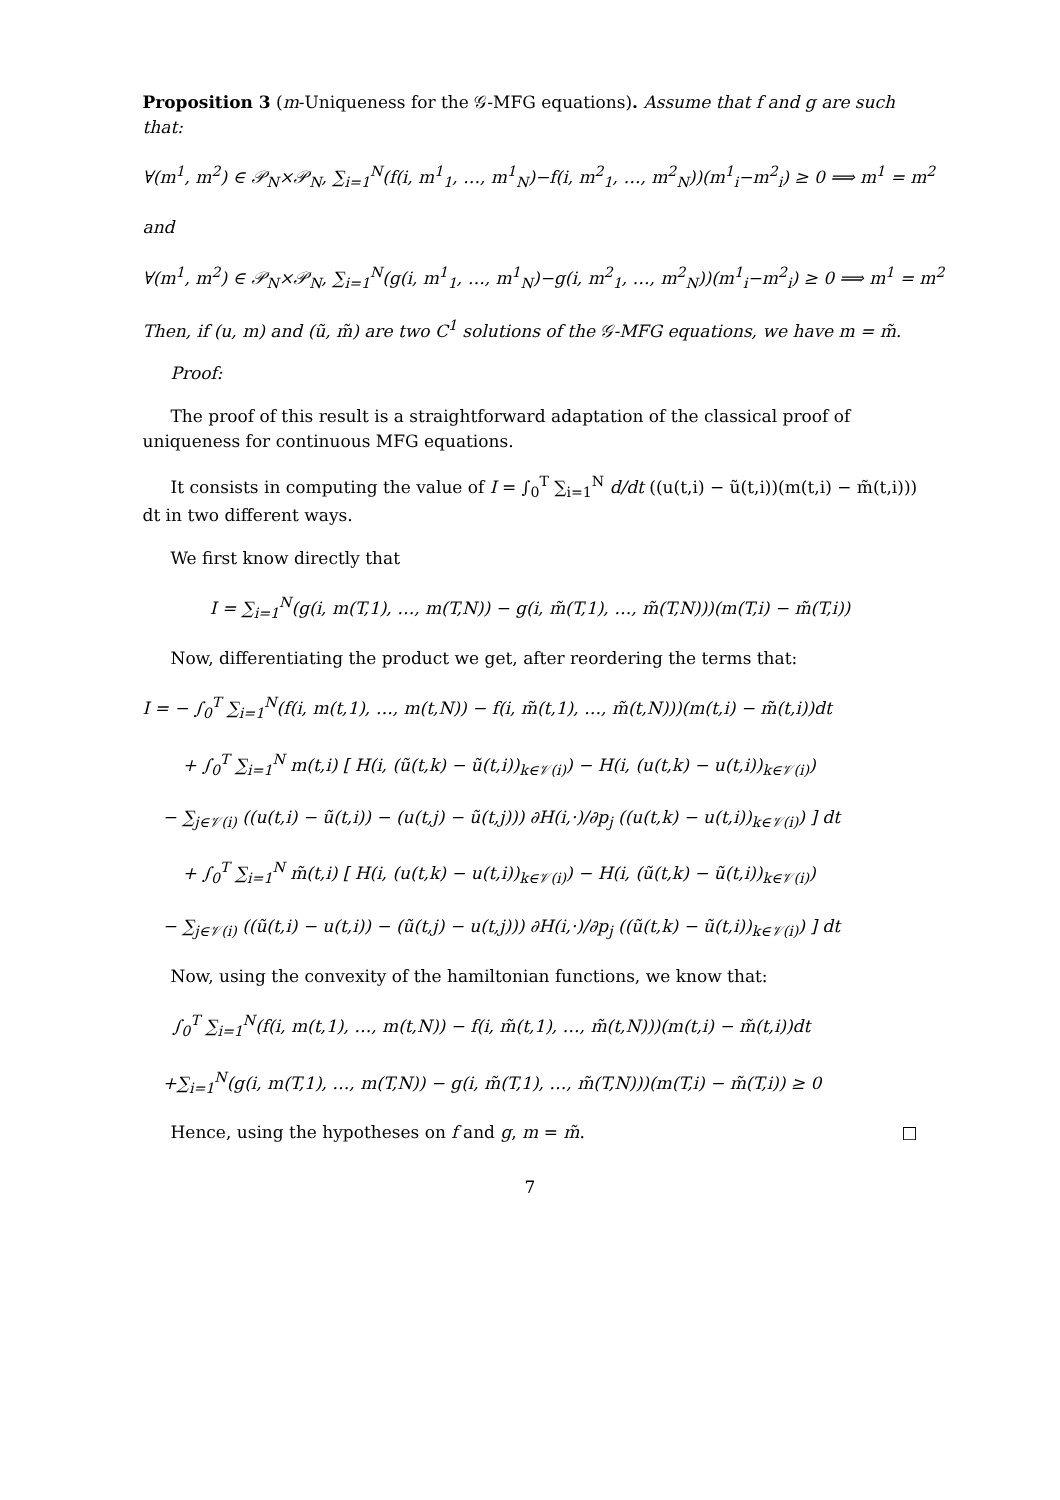Proposition 3 (m-Uniqueness for the 𝒢-MFG equations). Assume that f and g are such that:
∀(m<sup>1</sup>, m<sup>2</sup>) ∈ 𝒫<sub>N</sub>×𝒫<sub>N</sub>, ∑<sub>i=1</sub><sup>N</sup>(f(i, m<sup>1</sup><sub>1</sub>, …, m<sup>1</sup><sub>N</sub>)−f(i, m<sup>2</sup><sub>1</sub>, …, m<sup>2</sup><sub>N</sub>))(m<sup>1</sup><sub>i</sub>−m<sup>2</sup><sub>i</sub>) ≥ 0 ⟹ m<sup>1</sup> = m<sup>2</sup>
and
∀(m<sup>1</sup>, m<sup>2</sup>) ∈ 𝒫<sub>N</sub>×𝒫<sub>N</sub>, ∑<sub>i=1</sub><sup>N</sup>(g(i, m<sup>1</sup><sub>1</sub>, …, m<sup>1</sup><sub>N</sub>)−g(i, m<sup>2</sup><sub>1</sub>, …, m<sup>2</sup><sub>N</sub>))(m<sup>1</sup><sub>i</sub>−m<sup>2</sup><sub>i</sub>) ≥ 0 ⟹ m<sup>1</sup> = m<sup>2</sup>
Then, if (u, m) and (ũ, m̃) are two C<sup>1</sup> solutions of the 𝒢-MFG equations, we have m = m̃.
Proof:
The proof of this result is a straightforward adaptation of the classical proof of uniqueness for continuous MFG equations.
It consists in computing the value of I = ∫<sub>0</sub><sup>T</sup> ∑<sub>i=1</sub><sup>N</sup> d/dt ((u(t,i) − ũ(t,i))(m(t,i) − m̃(t,i))) dt in two different ways.
We first know directly that
I = ∑<sub>i=1</sub><sup>N</sup>(g(i, m(T,1), …, m(T,N)) − g(i, m̃(T,1), …, m̃(T,N)))(m(T,i) − m̃(T,i))
Now, differentiating the product we get, after reordering the terms that:
I = − ∫<sub>0</sub><sup>T</sup> ∑<sub>i=1</sub><sup>N</sup>(f(i, m(t,1), …, m(t,N)) − f(i, m̃(t,1), …, m̃(t,N)))(m(t,i) − m̃(t,i))dt
+ ∫<sub>0</sub><sup>T</sup> ∑<sub>i=1</sub><sup>N</sup> m(t,i) [ H(i, (ũ(t,k) − ũ(t,i))<sub>k∈𝒱(i)</sub>) − H(i, (u(t,k) − u(t,i))<sub>k∈𝒱(i)</sub>)
− ∑<sub>j∈𝒱(i)</sub> ((u(t,i) − ũ(t,i)) − (u(t,j) − ũ(t,j))) ∂H(i,·)/∂p<sub>j</sub> ((u(t,k) − u(t,i))<sub>k∈𝒱(i)</sub>) ] dt
+ ∫<sub>0</sub><sup>T</sup> ∑<sub>i=1</sub><sup>N</sup> m̃(t,i) [ H(i, (u(t,k) − u(t,i))<sub>k∈𝒱(i)</sub>) − H(i, (ũ(t,k) − ũ(t,i))<sub>k∈𝒱(i)</sub>)
− ∑<sub>j∈𝒱(i)</sub> ((ũ(t,i) − u(t,i)) − (ũ(t,j) − u(t,j))) ∂H(i,·)/∂p<sub>j</sub> ((ũ(t,k) − ũ(t,i))<sub>k∈𝒱(i)</sub>) ] dt
Now, using the convexity of the hamiltonian functions, we know that:
∫<sub>0</sub><sup>T</sup> ∑<sub>i=1</sub><sup>N</sup>(f(i, m(t,1), …, m(t,N)) − f(i, m̃(t,1), …, m̃(t,N)))(m(t,i) − m̃(t,i))dt
+∑<sub>i=1</sub><sup>N</sup>(g(i, m(T,1), …, m(T,N)) − g(i, m̃(T,1), …, m̃(T,N)))(m(T,i) − m̃(T,i)) ≥ 0
Hence, using the hypotheses on f and g, m = m̃. □
7